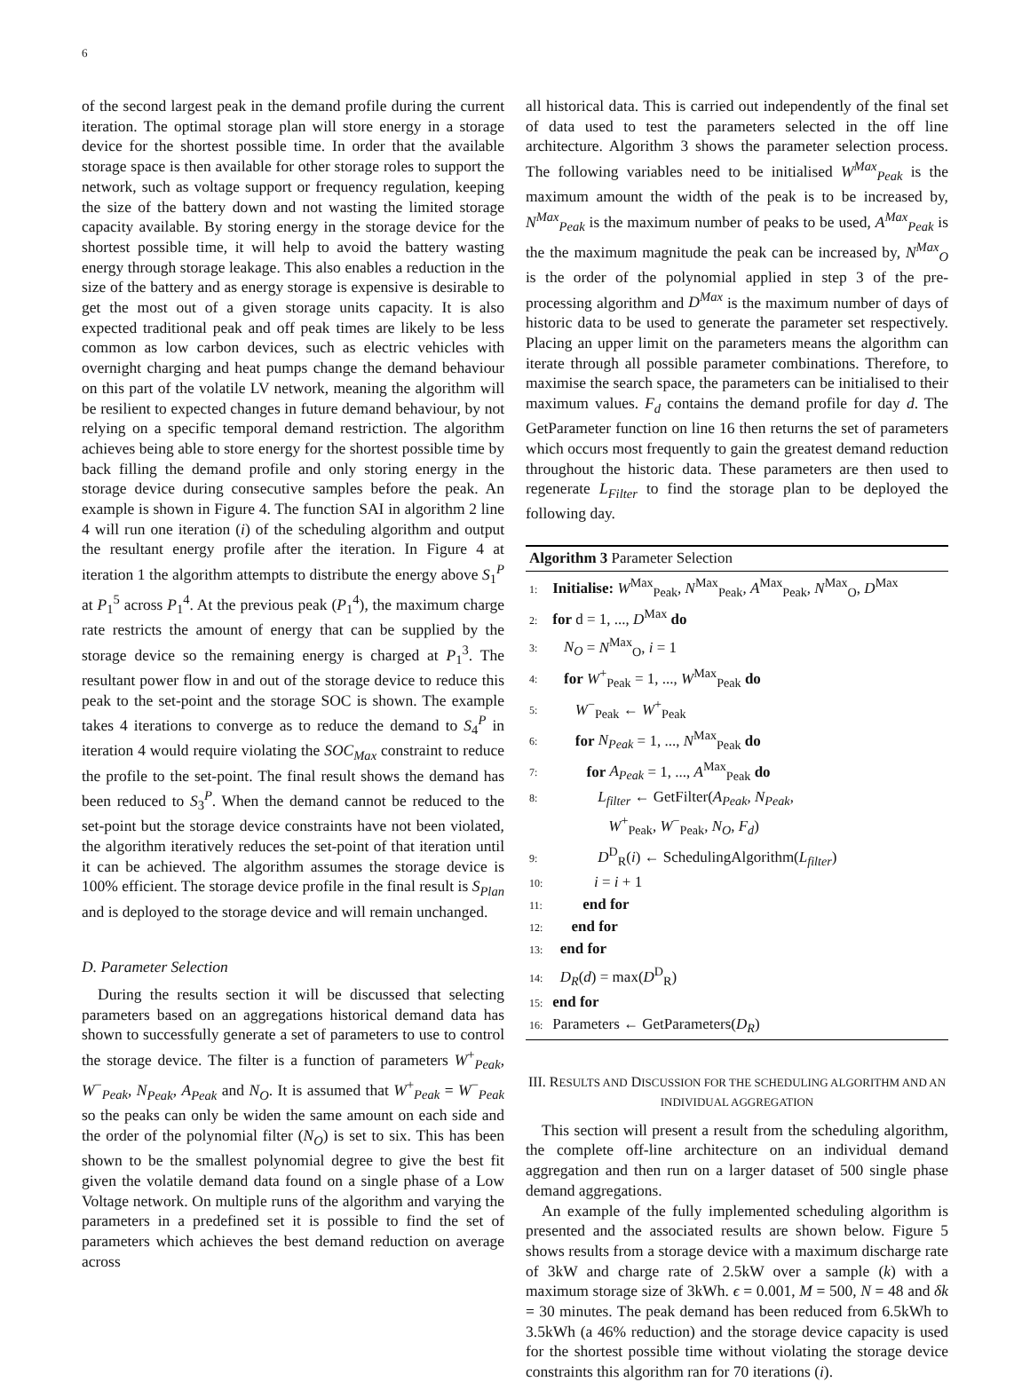6
of the second largest peak in the demand profile during the current iteration. The optimal storage plan will store energy in a storage device for the shortest possible time. In order that the available storage space is then available for other storage roles to support the network, such as voltage support or frequency regulation, keeping the size of the battery down and not wasting the limited storage capacity available. By storing energy in the storage device for the shortest possible time, it will help to avoid the battery wasting energy through storage leakage. This also enables a reduction in the size of the battery and as energy storage is expensive is desirable to get the most out of a given storage units capacity. It is also expected traditional peak and off peak times are likely to be less common as low carbon devices, such as electric vehicles with overnight charging and heat pumps change the demand behaviour on this part of the volatile LV network, meaning the algorithm will be resilient to expected changes in future demand behaviour, by not relying on a specific temporal demand restriction. The algorithm achieves being able to store energy for the shortest possible time by back filling the demand profile and only storing energy in the storage device during consecutive samples before the peak. An example is shown in Figure 4. The function SAI in algorithm 2 line 4 will run one iteration (i) of the scheduling algorithm and output the resultant energy profile after the iteration. In Figure 4 at iteration 1 the algorithm attempts to distribute the energy above S<sub>1</sub><sup>P</sup> at P<sub>1</sub><sup>5</sup> across P<sub>1</sub><sup>4</sup>. At the previous peak (P<sub>1</sub><sup>4</sup>), the maximum charge rate restricts the amount of energy that can be supplied by the storage device so the remaining energy is charged at P<sub>1</sub><sup>3</sup>. The resultant power flow in and out of the storage device to reduce this peak to the set-point and the storage SOC is shown. The example takes 4 iterations to converge as to reduce the demand to S<sub>4</sub><sup>P</sup> in iteration 4 would require violating the SOC<sub>Max</sub> constraint to reduce the profile to the set-point. The final result shows the demand has been reduced to S<sub>3</sub><sup>P</sup>. When the demand cannot be reduced to the set-point but the storage device constraints have not been violated, the algorithm iteratively reduces the set-point of that iteration until it can be achieved. The algorithm assumes the storage device is 100% efficient. The storage device profile in the final result is S<sub>Plan</sub> and is deployed to the storage device and will remain unchanged.
D. Parameter Selection
During the results section it will be discussed that selecting parameters based on an aggregations historical demand data has shown to successfully generate a set of parameters to use to control the storage device. The filter is a function of parameters W<sup>+</sup><sub>Peak</sub>, W<sup>−</sup><sub>Peak</sub>, N<sub>Peak</sub>, A<sub>Peak</sub> and N<sub>O</sub>. It is assumed that W<sup>+</sup><sub>Peak</sub> = W<sup>−</sup><sub>Peak</sub> so the peaks can only be widen the same amount on each side and the order of the polynomial filter (N<sub>O</sub>) is set to six. This has been shown to be the smallest polynomial degree to give the best fit given the volatile demand data found on a single phase of a Low Voltage network. On multiple runs of the algorithm and varying the parameters in a predefined set it is possible to find the set of parameters which achieves the best demand reduction on average across
all historical data. This is carried out independently of the final set of data used to test the parameters selected in the off line architecture. Algorithm 3 shows the parameter selection process. The following variables need to be initialised W<sup>Max</sup><sub>Peak</sub> is the maximum amount the width of the peak is to be increased by, N<sup>Max</sup><sub>Peak</sub> is the maximum number of peaks to be used, A<sup>Max</sup><sub>Peak</sub> is the the maximum magnitude the peak can be increased by, N<sup>Max</sup><sub>O</sub> is the order of the polynomial applied in step 3 of the pre-processing algorithm and D<sup>Max</sup> is the maximum number of days of historic data to be used to generate the parameter set respectively. Placing an upper limit on the parameters means the algorithm can iterate through all possible parameter combinations. Therefore, to maximise the search space, the parameters can be initialised to their maximum values. F<sub>d</sub> contains the demand profile for day d. The GetParameter function on line 16 then returns the set of parameters which occurs most frequently to gain the greatest demand reduction throughout the historic data. These parameters are then used to regenerate L<sub>Filter</sub> to find the storage plan to be deployed the following day.
Algorithm 3 Parameter Selection
1: Initialise: W<sup>Max</sup><sub>Peak</sub>, N<sup>Max</sup><sub>Peak</sub>, A<sup>Max</sup><sub>Peak</sub>, N<sup>Max</sup><sub>O</sub>, D<sup>Max</sup>
2: for d = 1, ..., D<sup>Max</sup> do
3: N<sub>O</sub> = N<sup>Max</sup><sub>O</sub>, i = 1
4: for W<sup>+</sup><sub>Peak</sub> = 1, ..., W<sup>Max</sup><sub>Peak</sub> do
5: W<sup>−</sup><sub>Peak</sub> ← W<sup>+</sup><sub>Peak</sub>
6: for N<sub>Peak</sub> = 1, ..., N<sup>Max</sup><sub>Peak</sub> do
7: for A<sub>Peak</sub> = 1, ..., A<sup>Max</sup><sub>Peak</sub> do
8: L<sub>filter</sub> ← GetFilter(A<sub>Peak</sub>, N<sub>Peak</sub>,
W<sup>+</sup><sub>Peak</sub>, W<sup>−</sup><sub>Peak</sub>, N<sub>O</sub>, F<sub>d</sub>)
9: D<sup>D</sup><sub>R</sub>(i) ← SchedulingAlgorithm(L<sub>filter</sub>)
10: i = i + 1
11: end for
12: end for
13: end for
14: D<sub>R</sub>(d) = max(D<sup>D</sup><sub>R</sub>)
15: end for
16: Parameters ← GetParameters(D<sub>R</sub>)
III. RESULTS AND DISCUSSION FOR THE SCHEDULING ALGORITHM AND AN INDIVIDUAL AGGREGATION
This section will present a result from the scheduling algorithm, the complete off-line architecture on an individual demand aggregation and then run on a larger dataset of 500 single phase demand aggregations.
An example of the fully implemented scheduling algorithm is presented and the associated results are shown below. Figure 5 shows results from a storage device with a maximum discharge rate of 3kW and charge rate of 2.5kW over a sample (k) with a maximum storage size of 3kWh. ϵ = 0.001, M = 500, N = 48 and δk = 30 minutes. The peak demand has been reduced from 6.5kWh to 3.5kWh (a 46% reduction) and the storage device capacity is used for the shortest possible time without violating the storage device constraints this algorithm ran for 70 iterations (i).